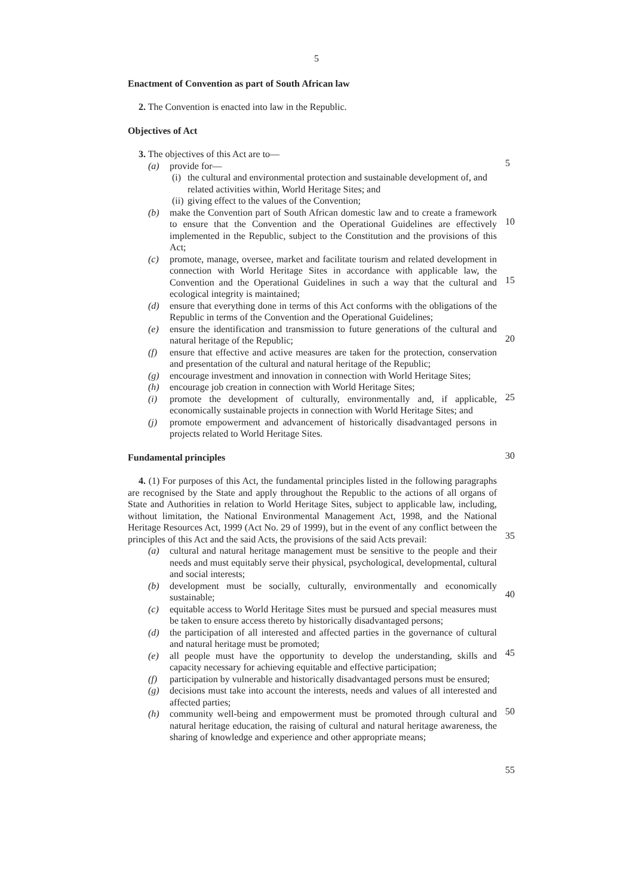5
Enactment of Convention as part of South African law
2. The Convention is enacted into law in the Republic.
Objectives of Act
3. The objectives of this Act are to—
(a) provide for—
(i) the cultural and environmental protection and sustainable development of, and related activities within, World Heritage Sites; and
(ii) giving effect to the values of the Convention;
(b) make the Convention part of South African domestic law and to create a framework to ensure that the Convention and the Operational Guidelines are effectively implemented in the Republic, subject to the Constitution and the provisions of this Act;
(c) promote, manage, oversee, market and facilitate tourism and related development in connection with World Heritage Sites in accordance with applicable law, the Convention and the Operational Guidelines in such a way that the cultural and ecological integrity is maintained;
(d) ensure that everything done in terms of this Act conforms with the obligations of the Republic in terms of the Convention and the Operational Guidelines;
(e) ensure the identification and transmission to future generations of the cultural and natural heritage of the Republic;
(f) ensure that effective and active measures are taken for the protection, conservation and presentation of the cultural and natural heritage of the Republic;
(g) encourage investment and innovation in connection with World Heritage Sites;
(h) encourage job creation in connection with World Heritage Sites;
(i) promote the development of culturally, environmentally and, if applicable, economically sustainable projects in connection with World Heritage Sites; and
(j) promote empowerment and advancement of historically disadvantaged persons in projects related to World Heritage Sites.
Fundamental principles
4. (1) For purposes of this Act, the fundamental principles listed in the following paragraphs are recognised by the State and apply throughout the Republic to the actions of all organs of State and Authorities in relation to World Heritage Sites, subject to applicable law, including, without limitation, the National Environmental Management Act, 1998, and the National Heritage Resources Act, 1999 (Act No. 29 of 1999), but in the event of any conflict between the principles of this Act and the said Acts, the provisions of the said Acts prevail:
(a) cultural and natural heritage management must be sensitive to the people and their needs and must equitably serve their physical, psychological, developmental, cultural and social interests;
(b) development must be socially, culturally, environmentally and economically sustainable;
(c) equitable access to World Heritage Sites must be pursued and special measures must be taken to ensure access thereto by historically disadvantaged persons;
(d) the participation of all interested and affected parties in the governance of cultural and natural heritage must be promoted;
(e) all people must have the opportunity to develop the understanding, skills and capacity necessary for achieving equitable and effective participation;
(f) participation by vulnerable and historically disadvantaged persons must be ensured;
(g) decisions must take into account the interests, needs and values of all interested and affected parties;
(h) community well-being and empowerment must be promoted through cultural and natural heritage education, the raising of cultural and natural heritage awareness, the sharing of knowledge and experience and other appropriate means;
5
10
15
20
25
30
35
40
45
50
55